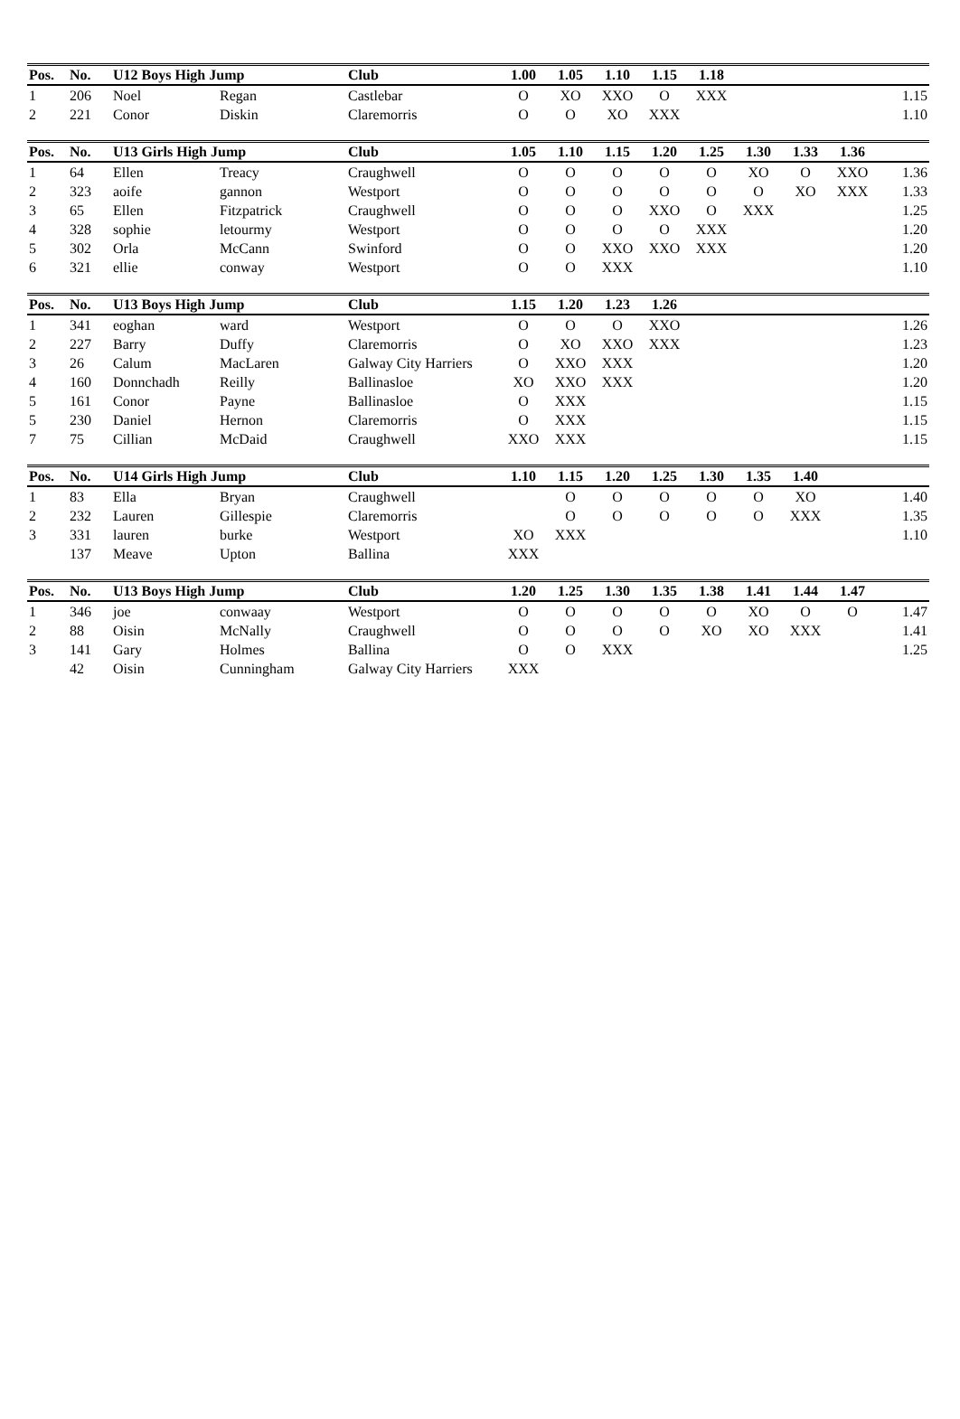| Pos. | No. | U12 Boys High Jump | | Club | 1.00 | 1.05 | 1.10 | 1.15 | 1.18 | | | | |
| --- | --- | --- | --- | --- | --- | --- | --- | --- | --- | --- | --- | --- | --- |
| 1 | 206 | Noel | Regan | Castlebar | O | XO | XXO | O | XXX | | | | 1.15 |
| 2 | 221 | Conor | Diskin | Claremorris | O | O | XO | XXX | | | | | 1.10 |
| Pos. | No. | U13 Girls High Jump | | Club | 1.05 | 1.10 | 1.15 | 1.20 | 1.25 | 1.30 | 1.33 | 1.36 | |
| --- | --- | --- | --- | --- | --- | --- | --- | --- | --- | --- | --- | --- | --- |
| 1 | 64 | Ellen | Treacy | Craughwell | O | O | O | O | O | XO | O | XXO | 1.36 |
| 2 | 323 | aoife | gannon | Westport | O | O | O | O | O | O | XO | XXX | 1.33 |
| 3 | 65 | Ellen | Fitzpatrick | Craughwell | O | O | O | XXO | O | XXX | | | 1.25 |
| 4 | 328 | sophie | letourmy | Westport | O | O | O | O | XXX | | | | 1.20 |
| 5 | 302 | Orla | McCann | Swinford | O | O | XXO | XXO | XXX | | | | 1.20 |
| 6 | 321 | ellie | conway | Westport | O | O | XXX | | | | | | 1.10 |
| Pos. | No. | U13 Boys High Jump | | Club | 1.15 | 1.20 | 1.23 | 1.26 | | | | | |
| --- | --- | --- | --- | --- | --- | --- | --- | --- | --- | --- | --- | --- | --- |
| 1 | 341 | eoghan | ward | Westport | O | O | O | XXO | | | | | 1.26 |
| 2 | 227 | Barry | Duffy | Claremorris | O | XO | XXO | XXX | | | | | 1.23 |
| 3 | 26 | Calum | MacLaren | Galway City Harriers | O | XXO | XXX | | | | | | 1.20 |
| 4 | 160 | Donnchadh | Reilly | Ballinasloe | XO | XXO | XXX | | | | | | 1.20 |
| 5 | 161 | Conor | Payne | Ballinasloe | O | XXX | | | | | | | 1.15 |
| 5 | 230 | Daniel | Hernon | Claremorris | O | XXX | | | | | | | 1.15 |
| 7 | 75 | Cillian | McDaid | Craughwell | XXO | XXX | | | | | | | 1.15 |
| Pos. | No. | U14 Girls High Jump | | Club | 1.10 | 1.15 | 1.20 | 1.25 | 1.30 | 1.35 | 1.40 | | |
| --- | --- | --- | --- | --- | --- | --- | --- | --- | --- | --- | --- | --- | --- |
| 1 | 83 | Ella | Bryan | Craughwell | | O | O | O | O | O | XO | | 1.40 |
| 2 | 232 | Lauren | Gillespie | Claremorris | | O | O | O | O | O | XXX | | 1.35 |
| 3 | 331 | lauren | burke | Westport | XO | XXX | | | | | | | 1.10 |
| | 137 | Meave | Upton | Ballina | XXX | | | | | | | | |
| Pos. | No. | U13 Boys High Jump | | Club | 1.20 | 1.25 | 1.30 | 1.35 | 1.38 | 1.41 | 1.44 | 1.47 | |
| --- | --- | --- | --- | --- | --- | --- | --- | --- | --- | --- | --- | --- | --- |
| 1 | 346 | joe | conwaay | Westport | O | O | O | O | O | XO | O | O | 1.47 |
| 2 | 88 | Oisin | McNally | Craughwell | O | O | O | O | XO | XO | XXX | | 1.41 |
| 3 | 141 | Gary | Holmes | Ballina | O | O | XXX | | | | | | 1.25 |
| | 42 | Oisin | Cunningham | Galway City Harriers | XXX | | | | | | | | |